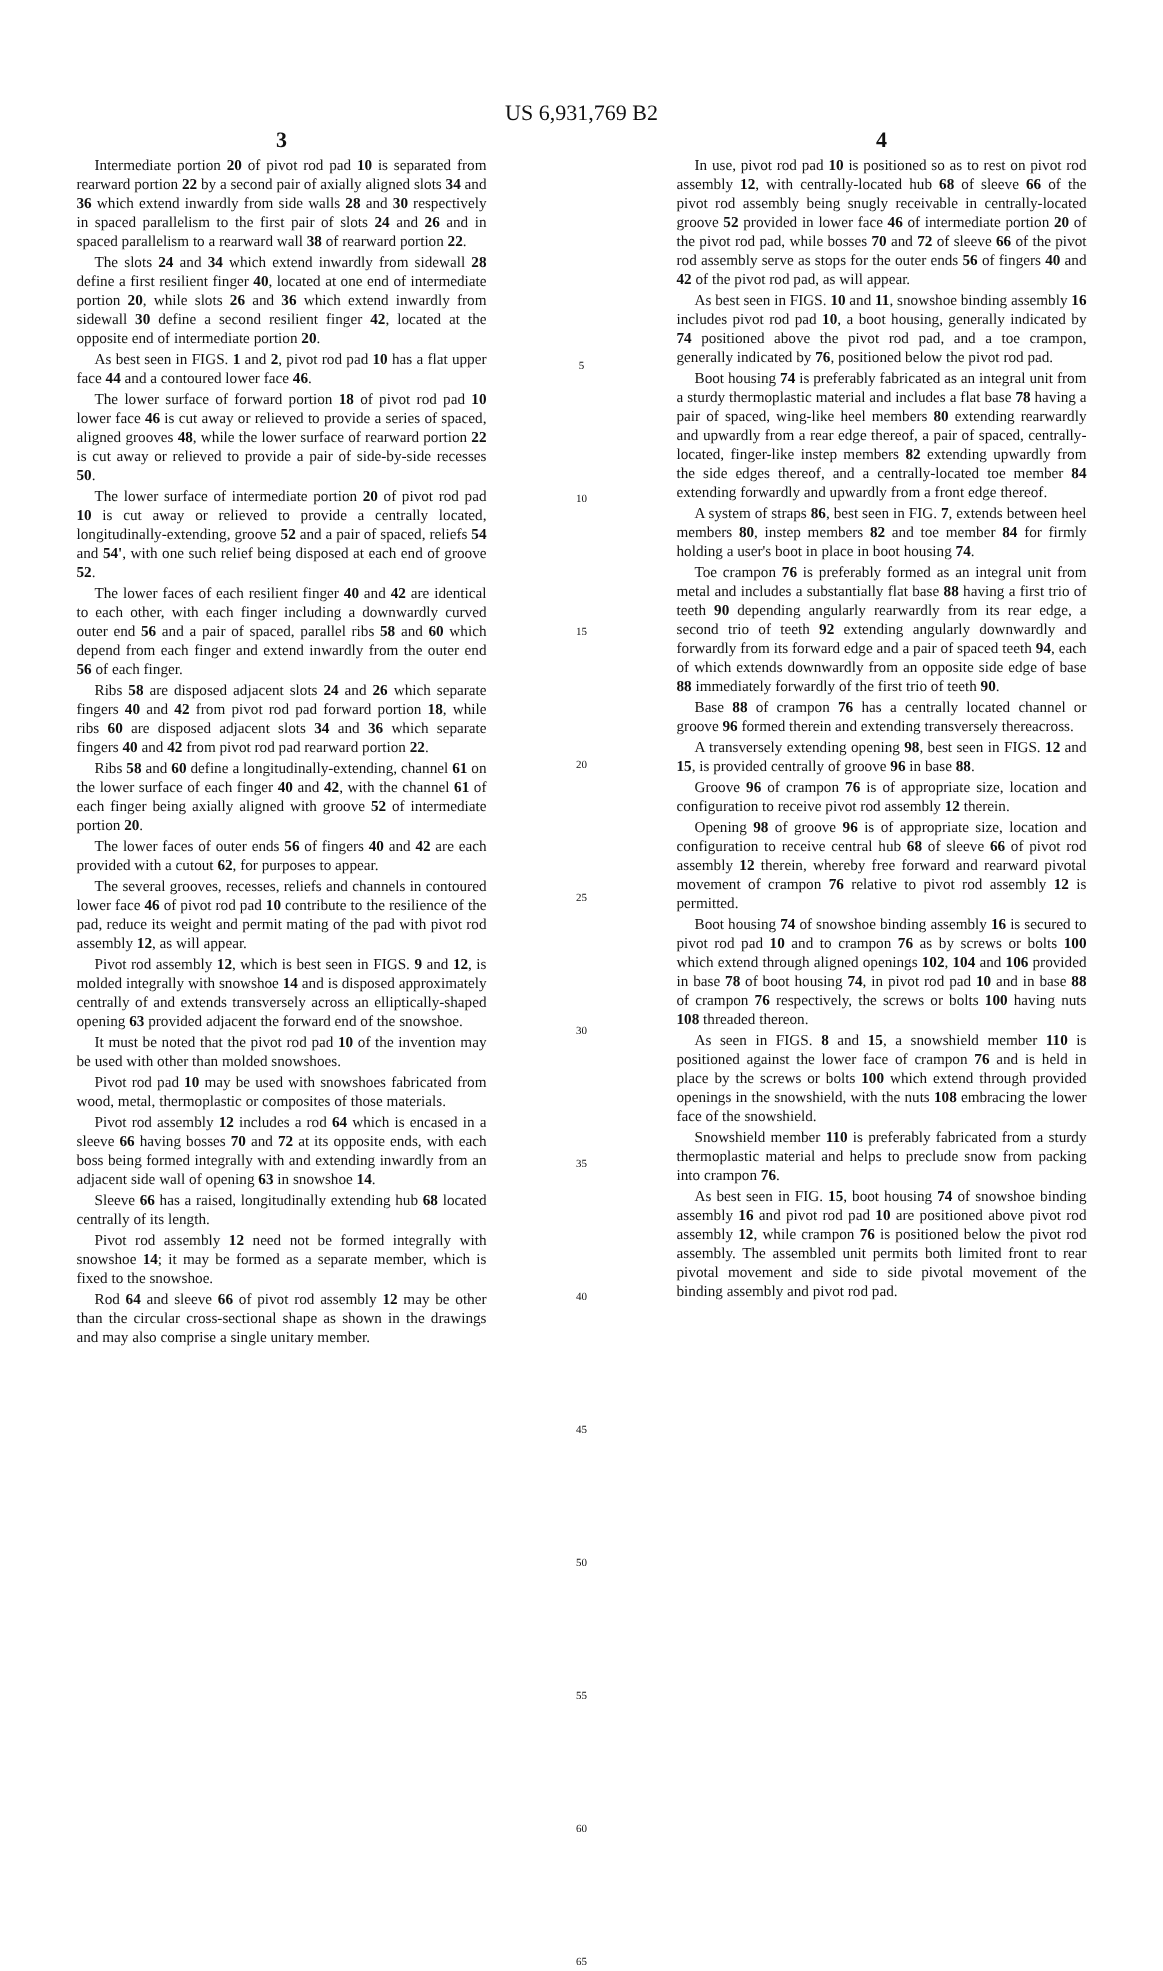US 6,931,769 B2
3
Intermediate portion 20 of pivot rod pad 10 is separated from rearward portion 22 by a second pair of axially aligned slots 34 and 36 which extend inwardly from side walls 28 and 30 respectively in spaced parallelism to the first pair of slots 24 and 26 and in spaced parallelism to a rearward wall 38 of rearward portion 22.
The slots 24 and 34 which extend inwardly from sidewall 28 define a first resilient finger 40, located at one end of intermediate portion 20, while slots 26 and 36 which extend inwardly from sidewall 30 define a second resilient finger 42, located at the opposite end of intermediate portion 20.
As best seen in FIGS. 1 and 2, pivot rod pad 10 has a flat upper face 44 and a contoured lower face 46.
The lower surface of forward portion 18 of pivot rod pad 10 lower face 46 is cut away or relieved to provide a series of spaced, aligned grooves 48, while the lower surface of rearward portion 22 is cut away or relieved to provide a pair of side-by-side recesses 50.
The lower surface of intermediate portion 20 of pivot rod pad 10 is cut away or relieved to provide a centrally located, longitudinally-extending, groove 52 and a pair of spaced, reliefs 54 and 54', with one such relief being disposed at each end of groove 52.
The lower faces of each resilient finger 40 and 42 are identical to each other, with each finger including a downwardly curved outer end 56 and a pair of spaced, parallel ribs 58 and 60 which depend from each finger and extend inwardly from the outer end 56 of each finger.
Ribs 58 are disposed adjacent slots 24 and 26 which separate fingers 40 and 42 from pivot rod pad forward portion 18, while ribs 60 are disposed adjacent slots 34 and 36 which separate fingers 40 and 42 from pivot rod pad rearward portion 22.
Ribs 58 and 60 define a longitudinally-extending, channel 61 on the lower surface of each finger 40 and 42, with the channel 61 of each finger being axially aligned with groove 52 of intermediate portion 20.
The lower faces of outer ends 56 of fingers 40 and 42 are each provided with a cutout 62, for purposes to appear.
The several grooves, recesses, reliefs and channels in contoured lower face 46 of pivot rod pad 10 contribute to the resilience of the pad, reduce its weight and permit mating of the pad with pivot rod assembly 12, as will appear.
Pivot rod assembly 12, which is best seen in FIGS. 9 and 12, is molded integrally with snowshoe 14 and is disposed approximately centrally of and extends transversely across an elliptically-shaped opening 63 provided adjacent the forward end of the snowshoe.
It must be noted that the pivot rod pad 10 of the invention may be used with other than molded snowshoes.
Pivot rod pad 10 may be used with snowshoes fabricated from wood, metal, thermoplastic or composites of those materials.
Pivot rod assembly 12 includes a rod 64 which is encased in a sleeve 66 having bosses 70 and 72 at its opposite ends, with each boss being formed integrally with and extending inwardly from an adjacent side wall of opening 63 in snowshoe 14.
Sleeve 66 has a raised, longitudinally extending hub 68 located centrally of its length.
Pivot rod assembly 12 need not be formed integrally with snowshoe 14; it may be formed as a separate member, which is fixed to the snowshoe.
Rod 64 and sleeve 66 of pivot rod assembly 12 may be other than the circular cross-sectional shape as shown in the drawings and may also comprise a single unitary member.
5
10
15
20
25
30
35
40
45
50
55
60
65
4
In use, pivot rod pad 10 is positioned so as to rest on pivot rod assembly 12, with centrally-located hub 68 of sleeve 66 of the pivot rod assembly being snugly receivable in centrally-located groove 52 provided in lower face 46 of intermediate portion 20 of the pivot rod pad, while bosses 70 and 72 of sleeve 66 of the pivot rod assembly serve as stops for the outer ends 56 of fingers 40 and 42 of the pivot rod pad, as will appear.
As best seen in FIGS. 10 and 11, snowshoe binding assembly 16 includes pivot rod pad 10, a boot housing, generally indicated by 74 positioned above the pivot rod pad, and a toe crampon, generally indicated by 76, positioned below the pivot rod pad.
Boot housing 74 is preferably fabricated as an integral unit from a sturdy thermoplastic material and includes a flat base 78 having a pair of spaced, wing-like heel members 80 extending rearwardly and upwardly from a rear edge thereof, a pair of spaced, centrally-located, finger-like instep members 82 extending upwardly from the side edges thereof, and a centrally-located toe member 84 extending forwardly and upwardly from a front edge thereof.
A system of straps 86, best seen in FIG. 7, extends between heel members 80, instep members 82 and toe member 84 for firmly holding a user's boot in place in boot housing 74.
Toe crampon 76 is preferably formed as an integral unit from metal and includes a substantially flat base 88 having a first trio of teeth 90 depending angularly rearwardly from its rear edge, a second trio of teeth 92 extending angularly downwardly and forwardly from its forward edge and a pair of spaced teeth 94, each of which extends downwardly from an opposite side edge of base 88 immediately forwardly of the first trio of teeth 90.
Base 88 of crampon 76 has a centrally located channel or groove 96 formed therein and extending transversely thereacross.
A transversely extending opening 98, best seen in FIGS. 12 and 15, is provided centrally of groove 96 in base 88.
Groove 96 of crampon 76 is of appropriate size, location and configuration to receive pivot rod assembly 12 therein.
Opening 98 of groove 96 is of appropriate size, location and configuration to receive central hub 68 of sleeve 66 of pivot rod assembly 12 therein, whereby free forward and rearward pivotal movement of crampon 76 relative to pivot rod assembly 12 is permitted.
Boot housing 74 of snowshoe binding assembly 16 is secured to pivot rod pad 10 and to crampon 76 as by screws or bolts 100 which extend through aligned openings 102, 104 and 106 provided in base 78 of boot housing 74, in pivot rod pad 10 and in base 88 of crampon 76 respectively, the screws or bolts 100 having nuts 108 threaded thereon.
As seen in FIGS. 8 and 15, a snowshield member 110 is positioned against the lower face of crampon 76 and is held in place by the screws or bolts 100 which extend through provided openings in the snowshield, with the nuts 108 embracing the lower face of the snowshield.
Snowshield member 110 is preferably fabricated from a sturdy thermoplastic material and helps to preclude snow from packing into crampon 76.
As best seen in FIG. 15, boot housing 74 of snowshoe binding assembly 16 and pivot rod pad 10 are positioned above pivot rod assembly 12, while crampon 76 is positioned below the pivot rod assembly. The assembled unit permits both limited front to rear pivotal movement and side to side pivotal movement of the binding assembly and pivot rod pad.